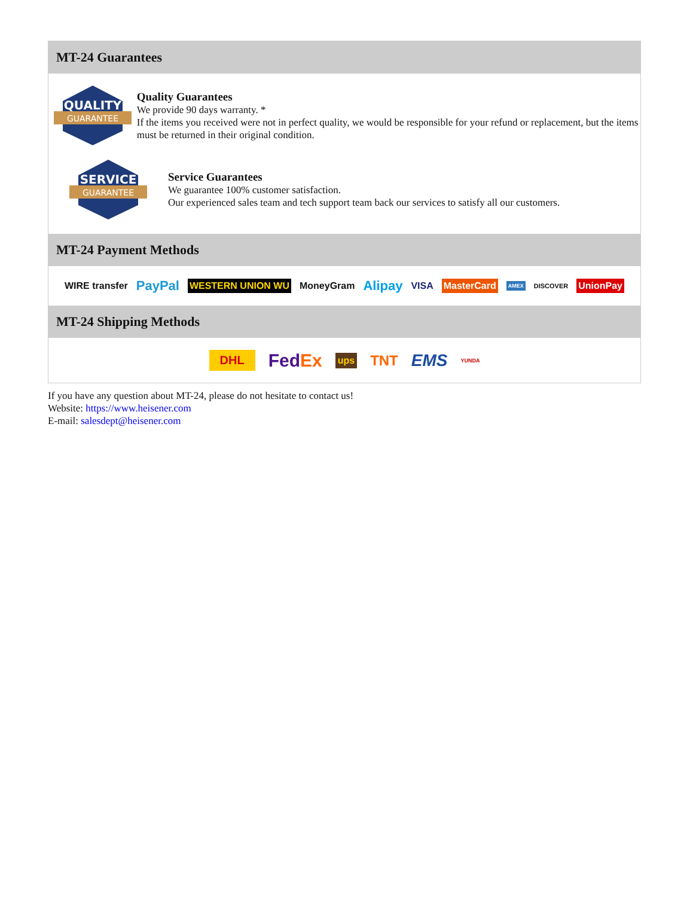MT-24 Guarantees
QUALITY
GUARANTEE
Quality Guarantees
We provide 90 days warranty. *
If the items you received were not in perfect quality, we would be responsible for your refund or replacement, but the items must be returned in their original condition.
SERVICE
GUARANTEE
Service Guarantees
We guarantee 100% customer satisfaction.
Our experienced sales team and tech support team back our services to satisfy all our customers.
MT-24 Payment Methods
WIRE transfer PayPal WESTERN UNION WU MoneyGram Alipay VISA MasterCard AMEX DISCOVER UnionPay
MT-24 Shipping Methods
DHL FedEx ups TNT EMS YUNDA
If you have any question about MT-24, please do not hesitate to contact us!
Website: https://www.heisener.com
E-mail: salesdept@heisener.com